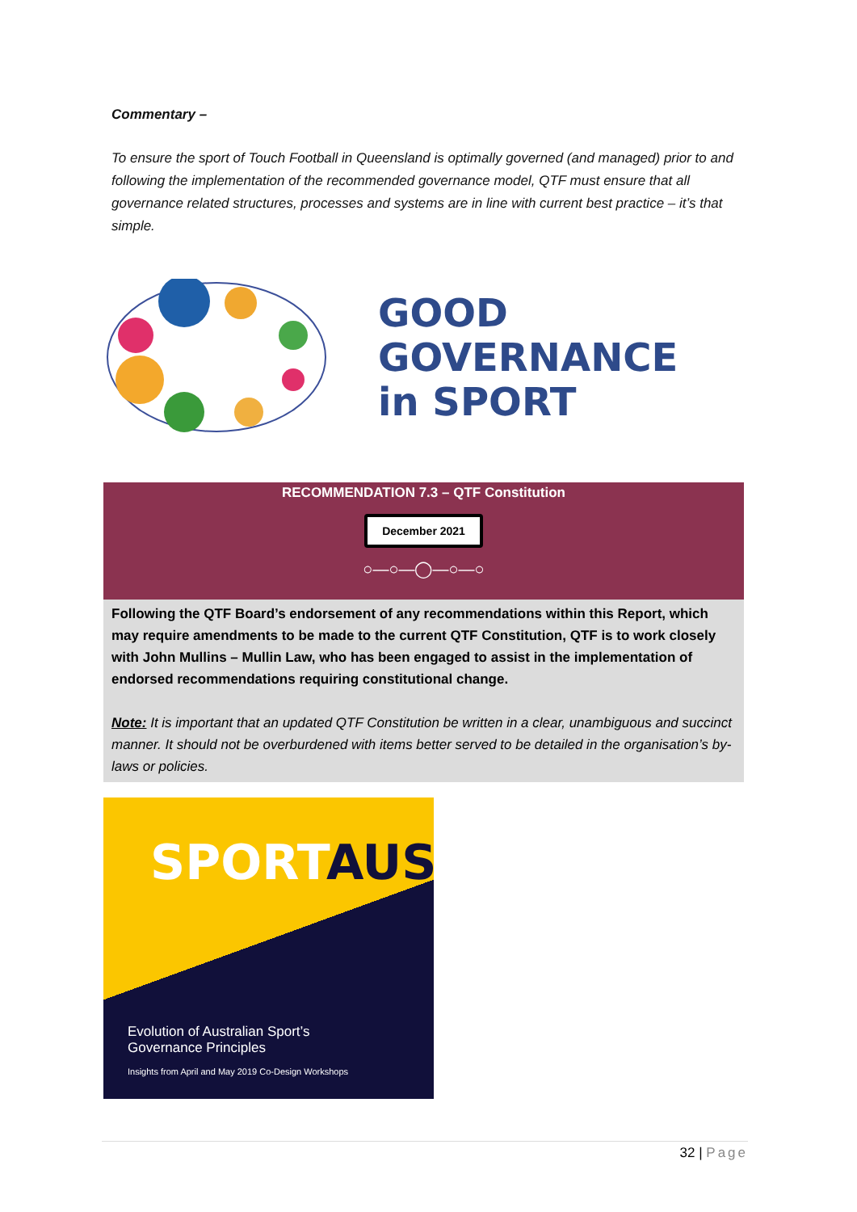Commentary –
To ensure the sport of Touch Football in Queensland is optimally governed (and managed) prior to and following the implementation of the recommended governance model, QTF must ensure that all governance related structures, processes and systems are in line with current best practice – it’s that simple.
GOOD
GOVERNANCE
in SPORT
RECOMMENDATION 7.3 – QTF Constitution
December 2021
○—○—◯—○—○
Following the QTF Board’s endorsement of any recommendations within this Report, which may require amendments to be made to the current QTF Constitution, QTF is to work closely with John Mullins – Mullin Law, who has been engaged to assist in the implementation of endorsed recommendations requiring constitutional change.
Note: It is important that an updated QTF Constitution be written in a clear, unambiguous and succinct manner. It should not be overburdened with items better served to be detailed in the organisation’s by-laws or policies.
SPORTAUS
Evolution of Australian Sport’s
Governance Principles
Insights from April and May 2019 Co-Design Workshops
32 | Page